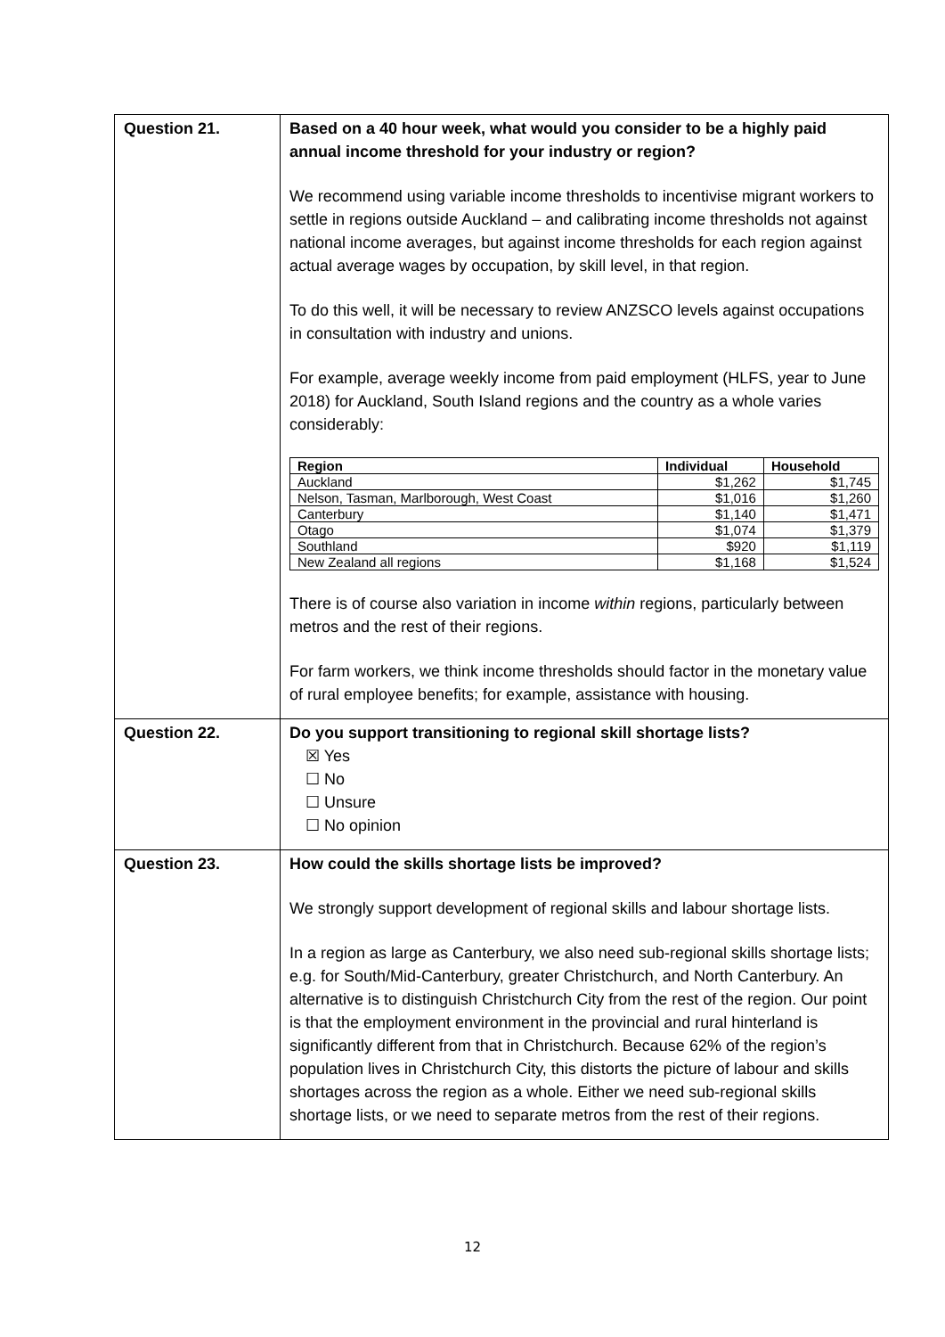| Question 21. | Based on a 40 hour week, what would you consider to be a highly paid annual income threshold for your industry or region? We recommend using variable income thresholds to incentivise migrant workers to settle in regions outside Auckland – and calibrating income thresholds not against national income averages, but against income thresholds for each region against actual average wages by occupation, by skill level, in that region. To do this well, it will be necessary to review ANZSCO levels against occupations in consultation with industry and unions. For example, average weekly income from paid employment (HLFS, year to June 2018) for Auckland, South Island regions and the country as a whole varies considerably: / Region / Individual / Household / / --- / --- / --- / / Auckland / $1,262 / $1,745 / / Nelson, Tasman, Marlborough, West Coast / $1,016 / $1,260 / / Canterbury / $1,140 / $1,471 / / Otago / $1,074 / $1,379 / / Southland / $920 / $1,119 / / New Zealand all regions / $1,168 / $1,524 / There is of course also variation in income within regions, particularly between metros and the rest of their regions. For farm workers, we think income thresholds should factor in the monetary value of rural employee benefits; for example, assistance with housing. |
| Question 22. | Do you support transitioning to regional skill shortage lists? ☒ Yes ☐ No ☐ Unsure ☐ No opinion |
| Question 23. | How could the skills shortage lists be improved? We strongly support development of regional skills and labour shortage lists. In a region as large as Canterbury, we also need sub-regional skills shortage lists; e.g. for South/Mid-Canterbury, greater Christchurch, and North Canterbury. An alternative is to distinguish Christchurch City from the rest of the region. Our point is that the employment environment in the provincial and rural hinterland is significantly different from that in Christchurch. Because 62% of the region’s population lives in Christchurch City, this distorts the picture of labour and skills shortages across the region as a whole. Either we need sub-regional skills shortage lists, or we need to separate metros from the rest of their regions. |
12